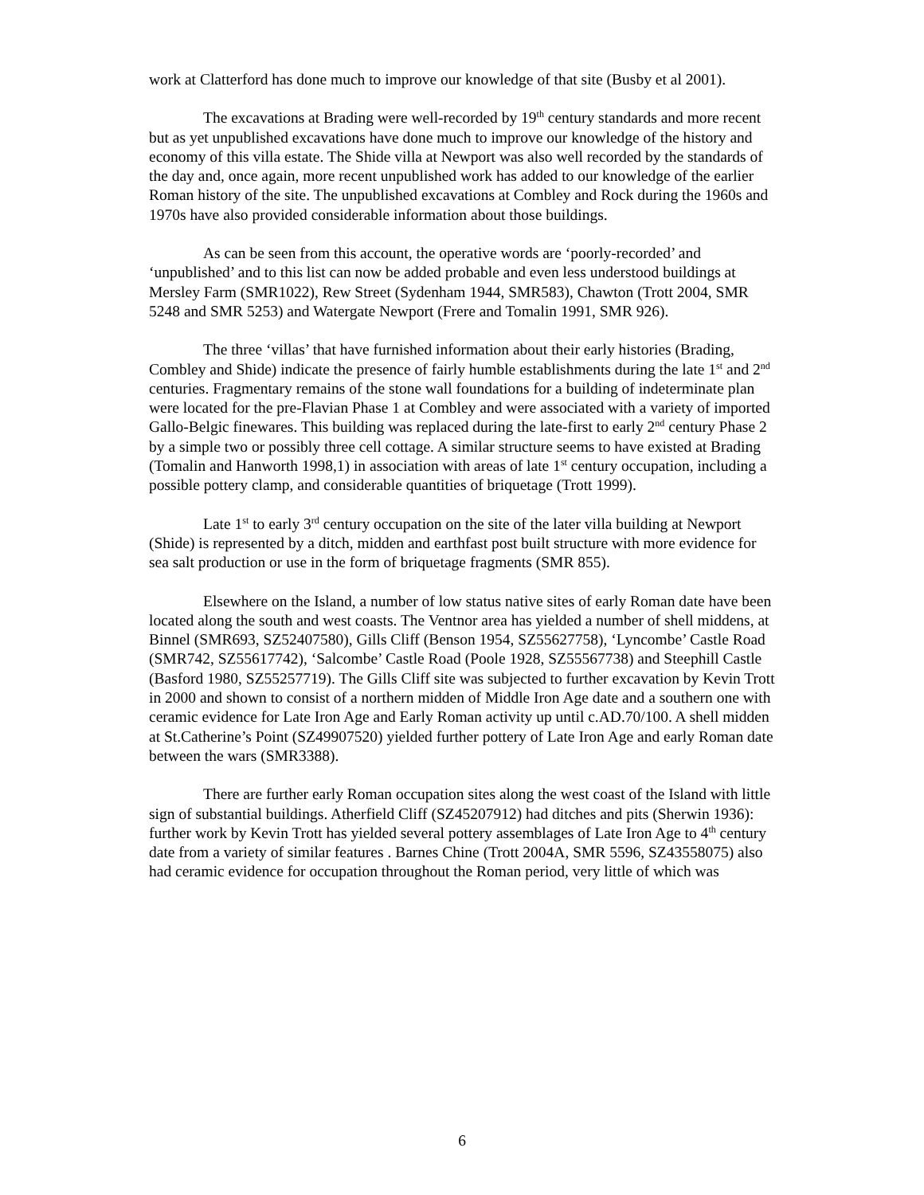work at Clatterford has done much to improve our knowledge of that site (Busby et al 2001).
The excavations at Brading were well-recorded by 19<sup>th</sup> century standards and more recent but as yet unpublished excavations have done much to improve our knowledge of the history and economy of this villa estate. The Shide villa at Newport was also well recorded by the standards of the day and, once again, more recent unpublished work has added to our knowledge of the earlier Roman history of the site. The unpublished excavations at Combley and Rock during the 1960s and 1970s have also provided considerable information about those buildings.
As can be seen from this account, the operative words are ‘poorly-recorded’ and ‘unpublished’ and to this list can now be added probable and even less understood buildings at Mersley Farm (SMR1022), Rew Street (Sydenham 1944, SMR583), Chawton (Trott 2004, SMR 5248 and SMR 5253) and Watergate Newport (Frere and Tomalin 1991, SMR 926).
The three ‘villas’ that have furnished information about their early histories (Brading, Combley and Shide) indicate the presence of fairly humble establishments during the late 1<sup>st</sup> and 2<sup>nd</sup> centuries. Fragmentary remains of the stone wall foundations for a building of indeterminate plan were located for the pre-Flavian Phase 1 at Combley and were associated with a variety of imported Gallo-Belgic finewares. This building was replaced during the late-first to early 2<sup>nd</sup> century Phase 2 by a simple two or possibly three cell cottage. A similar structure seems to have existed at Brading (Tomalin and Hanworth 1998,1) in association with areas of late 1<sup>st</sup> century occupation, including a possible pottery clamp, and considerable quantities of briquetage (Trott 1999).
Late 1<sup>st</sup> to early 3<sup>rd</sup> century occupation on the site of the later villa building at Newport (Shide) is represented by a ditch, midden and earthfast post built structure with more evidence for sea salt production or use in the form of briquetage fragments (SMR 855).
Elsewhere on the Island, a number of low status native sites of early Roman date have been located along the south and west coasts. The Ventnor area has yielded a number of shell middens, at Binnel (SMR693, SZ52407580), Gills Cliff (Benson 1954, SZ55627758), ‘Lyncombe’ Castle Road (SMR742, SZ55617742), ‘Salcombe’ Castle Road (Poole 1928, SZ55567738) and Steephill Castle (Basford 1980, SZ55257719). The Gills Cliff site was subjected to further excavation by Kevin Trott in 2000 and shown to consist of a northern midden of Middle Iron Age date and a southern one with ceramic evidence for Late Iron Age and Early Roman activity up until c.AD.70/100. A shell midden at St.Catherine’s Point (SZ49907520) yielded further pottery of Late Iron Age and early Roman date between the wars (SMR3388).
There are further early Roman occupation sites along the west coast of the Island with little sign of substantial buildings. Atherfield Cliff (SZ45207912) had ditches and pits (Sherwin 1936): further work by Kevin Trott has yielded several pottery assemblages of Late Iron Age to 4<sup>th</sup> century date from a variety of similar features . Barnes Chine (Trott 2004A, SMR 5596, SZ43558075) also had ceramic evidence for occupation throughout the Roman period, very little of which was
6